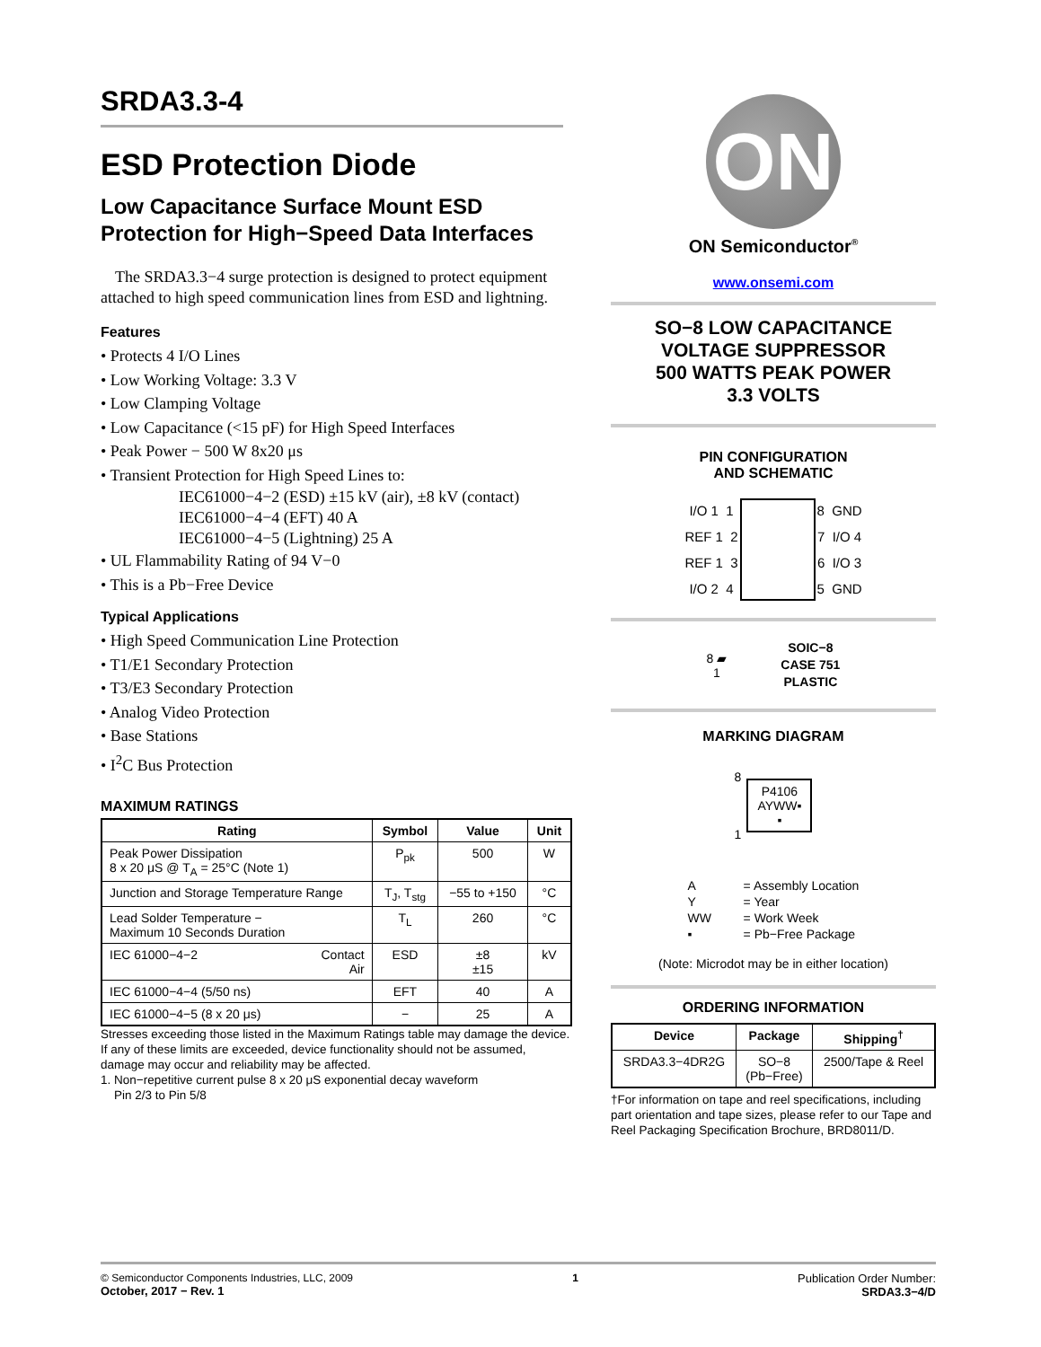SRDA3.3-4
ESD Protection Diode
Low Capacitance Surface Mount ESD Protection for High−Speed Data Interfaces
The SRDA3.3−4 surge protection is designed to protect equipment attached to high speed communication lines from ESD and lightning.
Features
• Protects 4 I/O Lines
• Low Working Voltage: 3.3 V
• Low Clamping Voltage
• Low Capacitance (<15 pF) for High Speed Interfaces
• Peak Power − 500 W 8x20 μs
• Transient Protection for High Speed Lines to:
IEC61000−4−2 (ESD) ±15 kV (air), ±8 kV (contact)
IEC61000−4−4 (EFT) 40 A
IEC61000−4−5 (Lightning) 25 A
• UL Flammability Rating of 94 V−0
• This is a Pb−Free Device
Typical Applications
• High Speed Communication Line Protection
• T1/E1 Secondary Protection
• T3/E3 Secondary Protection
• Analog Video Protection
• Base Stations
• I<sup>2</sup>C Bus Protection
MAXIMUM RATINGS
| Rating | Symbol | Value | Unit |
| --- | --- | --- | --- |
| Peak Power Dissipation 8 x 20 μS @ T<sub>A</sub> = 25°C (Note 1) | P<sub>pk</sub> | 500 | W |
| Junction and Storage Temperature Range | T<sub>J</sub>, T<sub>stg</sub> | −55 to +150 | °C |
| Lead Solder Temperature − Maximum 10 Seconds Duration | T<sub>L</sub> | 260 | °C |
| IEC 61000−4−2 Contact Air | ESD | ±8 ±15 | kV |
| IEC 61000−4−4 (5/50 ns) | EFT | 40 | A |
| IEC 61000−4−5 (8 x 20 μs) | − | 25 | A |
Stresses exceeding those listed in the Maximum Ratings table may damage the device. If any of these limits are exceeded, device functionality should not be assumed, damage may occur and reliability may be affected.
1. Non−repetitive current pulse 8 x 20 μS exponential decay waveform
Pin 2/3 to Pin 5/8
ON
ON Semiconductor<sup>®</sup>
www.onsemi.com
SO−8 LOW CAPACITANCE
VOLTAGE SUPPRESSOR
500 WATTS PEAK POWER
3.3 VOLTS
PIN CONFIGURATION
AND SCHEMATIC
| I/O 1 1 | | 8 GND |
| REF 1 2 | | 7 I/O 4 |
| REF 1 3 | | 6 I/O 3 |
| I/O 2 4 | | 5 GND |
8 ▰
1
SOIC−8
CASE 751
PLASTIC
MARKING DIAGRAM
8
1
P4106
AYWW▪
▪
| A | = Assembly Location |
| Y | = Year |
| WW | = Work Week |
| ▪ | = Pb−Free Package |
(Note: Microdot may be in either location)
ORDERING INFORMATION
| Device | Package | Shipping<sup>†</sup> |
| --- | --- | --- |
| SRDA3.3−4DR2G | SO−8 (Pb−Free) | 2500/Tape & Reel |
†For information on tape and reel specifications, including part orientation and tape sizes, please refer to our Tape and Reel Packaging Specification Brochure, BRD8011/D.
© Semiconductor Components Industries, LLC, 2009
October, 2017 − Rev. 1
1 Publication Order Number:
SRDA3.3−4/D